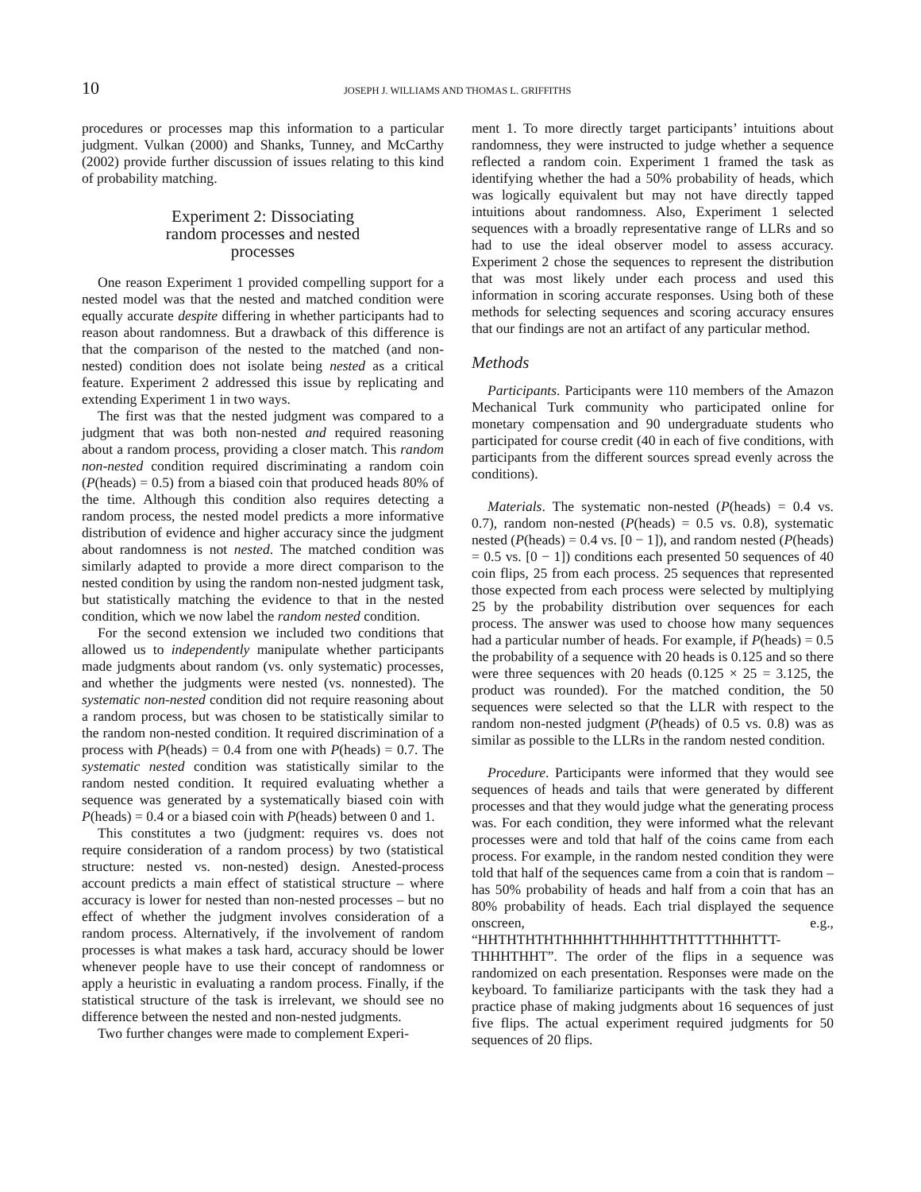10 JOSEPH J. WILLIAMS AND THOMAS L. GRIFFITHS
procedures or processes map this information to a particular judgment. Vulkan (2000) and Shanks, Tunney, and McCarthy (2002) provide further discussion of issues relating to this kind of probability matching.
Experiment 2: Dissociating
random processes and nested
processes
One reason Experiment 1 provided compelling support for a nested model was that the nested and matched condition were equally accurate despite differing in whether participants had to reason about randomness. But a drawback of this difference is that the comparison of the nested to the matched (and non-nested) condition does not isolate being nested as a critical feature. Experiment 2 addressed this issue by replicating and extending Experiment 1 in two ways.
The first was that the nested judgment was compared to a judgment that was both non-nested and required reasoning about a random process, providing a closer match. This random non-nested condition required discriminating a random coin (P(heads) = 0.5) from a biased coin that produced heads 80% of the time. Although this condition also requires detecting a random process, the nested model predicts a more informative distribution of evidence and higher accuracy since the judgment about randomness is not nested. The matched condition was similarly adapted to provide a more direct comparison to the nested condition by using the random non-nested judgment task, but statistically matching the evidence to that in the nested condition, which we now label the random nested condition.
For the second extension we included two conditions that allowed us to independently manipulate whether participants made judgments about random (vs. only systematic) processes, and whether the judgments were nested (vs. nonnested). The systematic non-nested condition did not require reasoning about a random process, but was chosen to be statistically similar to the random non-nested condition. It required discrimination of a process with P(heads) = 0.4 from one with P(heads) = 0.7. The systematic nested condition was statistically similar to the random nested condition. It required evaluating whether a sequence was generated by a systematically biased coin with P(heads) = 0.4 or a biased coin with P(heads) between 0 and 1.
This constitutes a two (judgment: requires vs. does not require consideration of a random process) by two (statistical structure: nested vs. non-nested) design. Anested-process account predicts a main effect of statistical structure – where accuracy is lower for nested than non-nested processes – but no effect of whether the judgment involves consideration of a random process. Alternatively, if the involvement of random processes is what makes a task hard, accuracy should be lower whenever people have to use their concept of randomness or apply a heuristic in evaluating a random process. Finally, if the statistical structure of the task is irrelevant, we should see no difference between the nested and non-nested judgments.
Two further changes were made to complement Experi-
ment 1. To more directly target participants’ intuitions about randomness, they were instructed to judge whether a sequence reflected a random coin. Experiment 1 framed the task as identifying whether the had a 50% probability of heads, which was logically equivalent but may not have directly tapped intuitions about randomness. Also, Experiment 1 selected sequences with a broadly representative range of LLRs and so had to use the ideal observer model to assess accuracy. Experiment 2 chose the sequences to represent the distribution that was most likely under each process and used this information in scoring accurate responses. Using both of these methods for selecting sequences and scoring accuracy ensures that our findings are not an artifact of any particular method.
Methods
Participants. Participants were 110 members of the Amazon Mechanical Turk community who participated online for monetary compensation and 90 undergraduate students who participated for course credit (40 in each of five conditions, with participants from the different sources spread evenly across the conditions).
Materials. The systematic non-nested (P(heads) = 0.4 vs. 0.7), random non-nested (P(heads) = 0.5 vs. 0.8), systematic nested (P(heads) = 0.4 vs. [0 − 1]), and random nested (P(heads) = 0.5 vs. [0 − 1]) conditions each presented 50 sequences of 40 coin flips, 25 from each process. 25 sequences that represented those expected from each process were selected by multiplying 25 by the probability distribution over sequences for each process. The answer was used to choose how many sequences had a particular number of heads. For example, if P(heads) = 0.5 the probability of a sequence with 20 heads is 0.125 and so there were three sequences with 20 heads (0.125 × 25 = 3.125, the product was rounded). For the matched condition, the 50 sequences were selected so that the LLR with respect to the random non-nested judgment (P(heads) of 0.5 vs. 0.8) was as similar as possible to the LLRs in the random nested condition.
Procedure. Participants were informed that they would see sequences of heads and tails that were generated by different processes and that they would judge what the generating process was. For each condition, they were informed what the relevant processes were and told that half of the coins came from each process. For example, in the random nested condition they were told that half of the sequences came from a coin that is random – has 50% probability of heads and half from a coin that has an 80% probability of heads. Each trial displayed the sequence onscreen, e.g., “HHTHTHTHTHHHHTTHHHHTTHTTTTHHHTTT-THHHTHHT”. The order of the flips in a sequence was randomized on each presentation. Responses were made on the keyboard. To familiarize participants with the task they had a practice phase of making judgments about 16 sequences of just five flips. The actual experiment required judgments for 50 sequences of 20 flips.